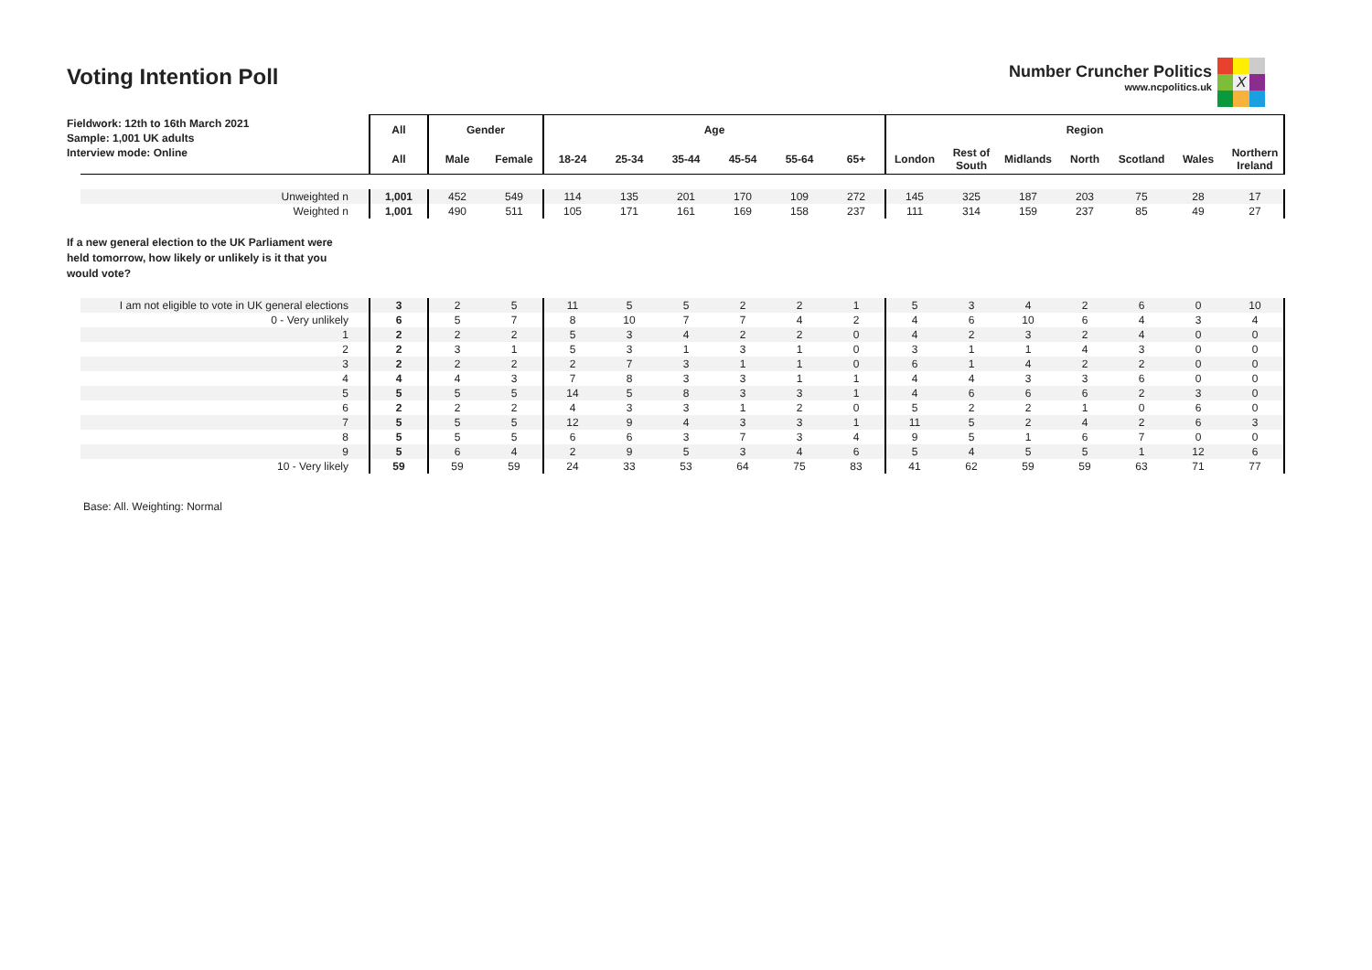Voting Intention Poll
Number Cruncher Politics
www.ncpolitics.uk
X
Fieldwork: 12th to 16th March 2021
Sample: 1,001 UK adults
Interview mode: Online
| | All | Gender | | Age | | | | | | Region | | | | | | |
| | All | Male | Female | 18-24 | 25-34 | 35-44 | 45-54 | 55-64 | 65+ | London | Rest of South | Midlands | North | Scotland | Wales | Northern Ireland |
| Unweighted n | 1,001 | 452 | 549 | 114 | 135 | 201 | 170 | 109 | 272 | 145 | 325 | 187 | 203 | 75 | 28 | 17 |
| Weighted n | 1,001 | 490 | 511 | 105 | 171 | 161 | 169 | 158 | 237 | 111 | 314 | 159 | 237 | 85 | 49 | 27 |
| If a new general election to the UK Parliament were held tomorrow, how likely or unlikely is it that you would vote? | | | | | | | | | | | | | | | | |
| I am not eligible to vote in UK general elections | 3 | 2 | 5 | 11 | 5 | 5 | 2 | 2 | 1 | 5 | 3 | 4 | 2 | 6 | 0 | 10 |
| 0 - Very unlikely | 6 | 5 | 7 | 8 | 10 | 7 | 7 | 4 | 2 | 4 | 6 | 10 | 6 | 4 | 3 | 4 |
| 1 | 2 | 2 | 2 | 5 | 3 | 4 | 2 | 2 | 0 | 4 | 2 | 3 | 2 | 4 | 0 | 0 |
| 2 | 2 | 3 | 1 | 5 | 3 | 1 | 3 | 1 | 0 | 3 | 1 | 1 | 4 | 3 | 0 | 0 |
| 3 | 2 | 2 | 2 | 2 | 7 | 3 | 1 | 1 | 0 | 6 | 1 | 4 | 2 | 2 | 0 | 0 |
| 4 | 4 | 4 | 3 | 7 | 8 | 3 | 3 | 1 | 1 | 4 | 4 | 3 | 3 | 6 | 0 | 0 |
| 5 | 5 | 5 | 5 | 14 | 5 | 8 | 3 | 3 | 1 | 4 | 6 | 6 | 6 | 2 | 3 | 0 |
| 6 | 2 | 2 | 2 | 4 | 3 | 3 | 1 | 2 | 0 | 5 | 2 | 2 | 1 | 0 | 6 | 0 |
| 7 | 5 | 5 | 5 | 12 | 9 | 4 | 3 | 3 | 1 | 11 | 5 | 2 | 4 | 2 | 6 | 3 |
| 8 | 5 | 5 | 5 | 6 | 6 | 3 | 7 | 3 | 4 | 9 | 5 | 1 | 6 | 7 | 0 | 0 |
| 9 | 5 | 6 | 4 | 2 | 9 | 5 | 3 | 4 | 6 | 5 | 4 | 5 | 5 | 1 | 12 | 6 |
| 10 - Very likely | 59 | 59 | 59 | 24 | 33 | 53 | 64 | 75 | 83 | 41 | 62 | 59 | 59 | 63 | 71 | 77 |
Base: All. Weighting: Normal